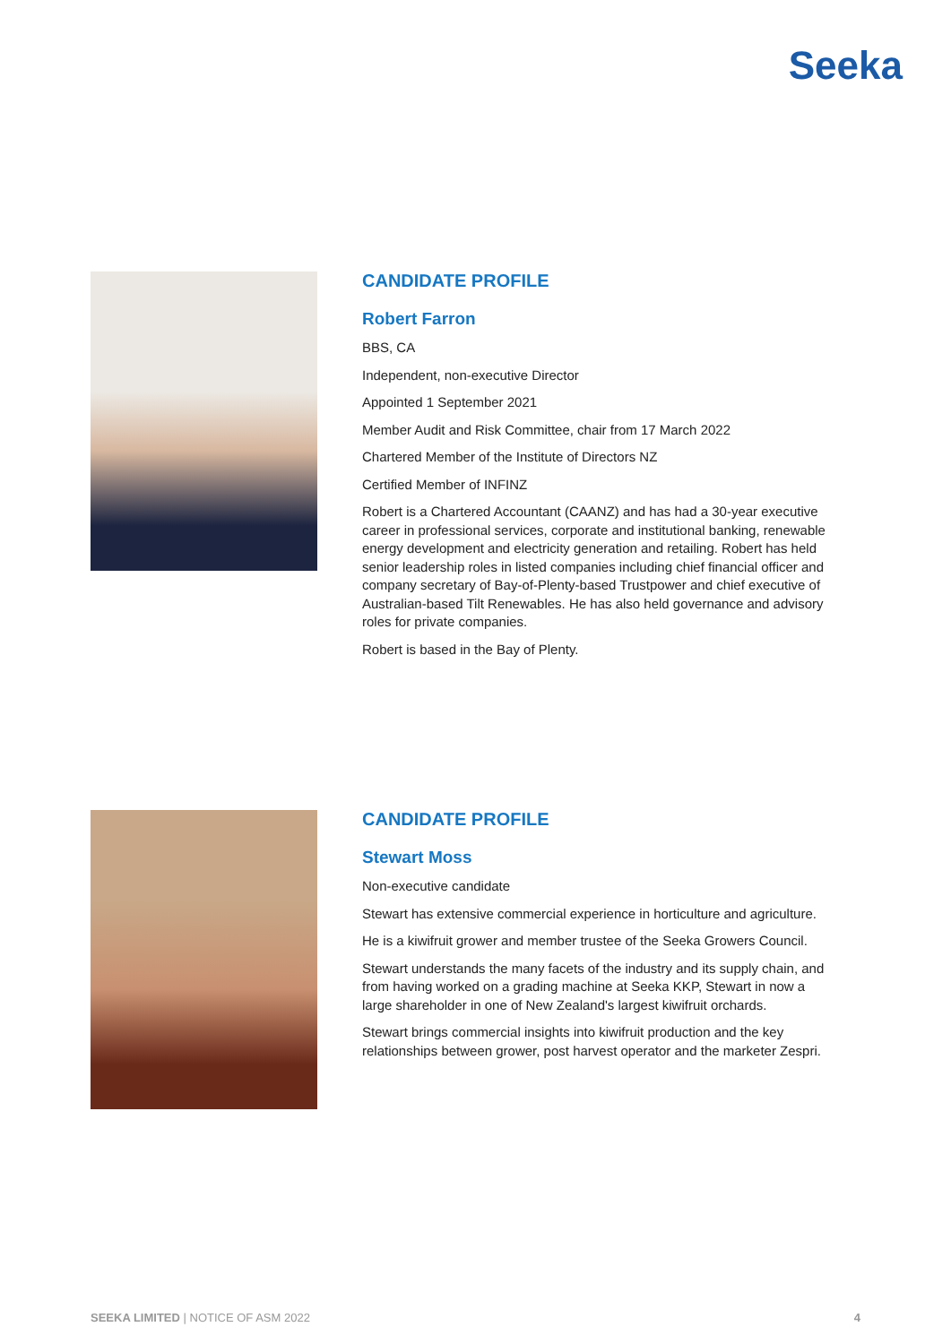Seeka
CANDIDATE PROFILE
Robert Farron
BBS, CA
Independent, non-executive Director
Appointed 1 September 2021
Member Audit and Risk Committee, chair from 17 March 2022
Chartered Member of the Institute of Directors NZ
Certified Member of INFINZ
Robert is a Chartered Accountant (CAANZ) and has had a 30-year executive career in professional services, corporate and institutional banking, renewable energy development and electricity generation and retailing. Robert has held senior leadership roles in listed companies including chief financial officer and company secretary of Bay-of-Plenty-based Trustpower and chief executive of Australian-based Tilt Renewables. He has also held governance and advisory roles for private companies.
Robert is based in the Bay of Plenty.
CANDIDATE PROFILE
Stewart Moss
Non-executive candidate
Stewart has extensive commercial experience in horticulture and agriculture.
He is a kiwifruit grower and member trustee of the Seeka Growers Council.
Stewart understands the many facets of the industry and its supply chain, and from having worked on a grading machine at Seeka KKP, Stewart in now a large shareholder in one of New Zealand's largest kiwifruit orchards.
Stewart brings commercial insights into kiwifruit production and the key relationships between grower, post harvest operator and the marketer Zespri.
SEEKA LIMITED | NOTICE OF ASM 2022 4